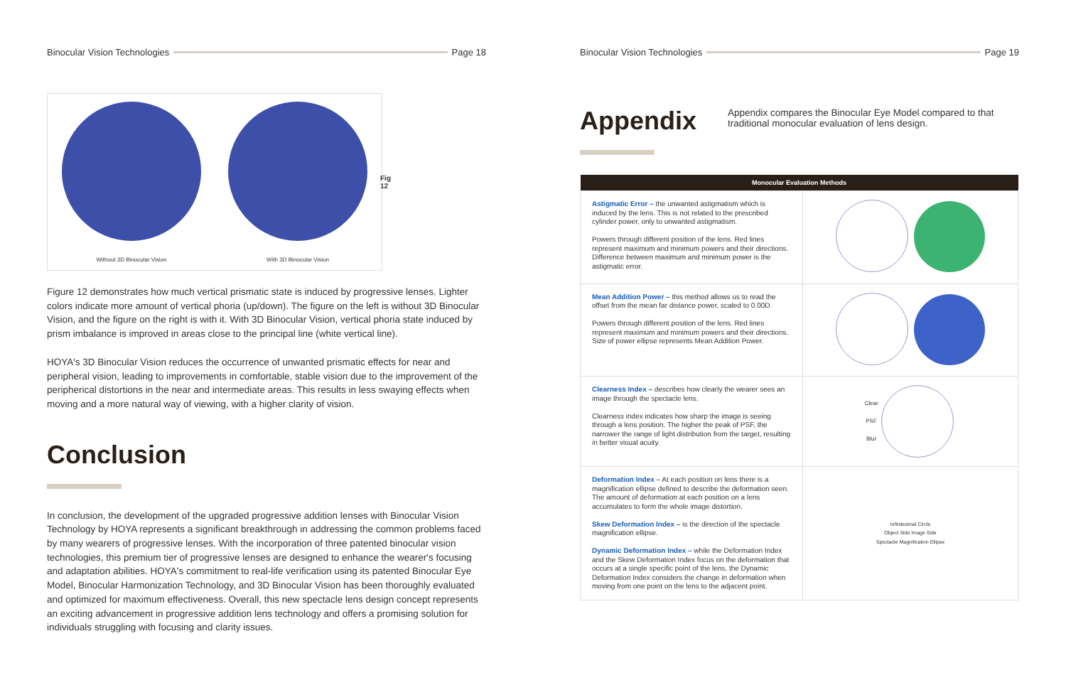Binocular Vision Technologies Page 18
Without 3D Binocular Vision With 3D Binocular Vision
Fig 12
Figure 12 demonstrates how much vertical prismatic state is induced by progressive lenses. Lighter colors indicate more amount of vertical phoria (up/down). The figure on the left is without 3D Binocular Vision, and the figure on the right is with it. With 3D Binocular Vision, vertical phoria state induced by prism imbalance is improved in areas close to the principal line (white vertical line).
HOYA's 3D Binocular Vision reduces the occurrence of unwanted prismatic effects for near and peripheral vision, leading to improvements in comfortable, stable vision due to the improvement of the peripherical distortions in the near and intermediate areas. This results in less swaying effects when moving and a more natural way of viewing, with a higher clarity of vision.
Conclusion
In conclusion, the development of the upgraded progressive addition lenses with Binocular Vision Technology by HOYA represents a significant breakthrough in addressing the common problems faced by many wearers of progressive lenses. With the incorporation of three patented binocular vision technologies, this premium tier of progressive lenses are designed to enhance the wearer's focusing and adaptation abilities. HOYA's commitment to real-life verification using its patented Binocular Eye Model, Binocular Harmonization Technology, and 3D Binocular Vision has been thoroughly evaluated and optimized for maximum effectiveness. Overall, this new spectacle lens design concept represents an exciting advancement in progressive addition lens technology and offers a promising solution for individuals struggling with focusing and clarity issues.
Binocular Vision Technologies Page 19
Appendix
Appendix compares the Binocular Eye Model compared to that traditional monocular evaluation of lens design.
| Monocular Evaluation Methods | |
| --- | --- |
| Astigmatic Error – the unwanted astigmatism which is induced by the lens. This is not related to the prescribed cylinder power, only to unwanted astigmatism. Powers through different position of the lens. Red lines represent maximum and minimum powers and their directions. Difference between maximum and minimum power is the astigmatic error. | |
| Mean Addition Power – this method allows us to read the offset from the mean far distance power, scaled to 0.00D. Powers through different position of the lens. Red lines represent maximum and minimum powers and their directions. Size of power ellipse represents Mean Addition Power. | |
| Clearness Index – describes how clearly the wearer sees an image through the spectacle lens. Clearness index indicates how sharp the image is seeing through a lens position. The higher the peak of PSF, the narrower the range of light distribution from the target, resulting in better visual acuity. | Clear PSF Blur |
| Deformation Index – At each position on lens there is a magnification ellipse defined to describe the deformation seen. The amount of deformation at each position on a lens accumulates to form the whole image distortion. Skew Deformation Index – is the direction of the spectacle magnification ellipse. Dynamic Deformation Index – while the Deformation Index and the Skew Deformation Index focus on the deformation that occurs at a single specific point of the lens, the Dynamic Deformation Index considers the change in deformation when moving from one point on the lens to the adjacent point. | Infinitesimal Circle Object Side Image Side Spectacle Magnification Ellipse |